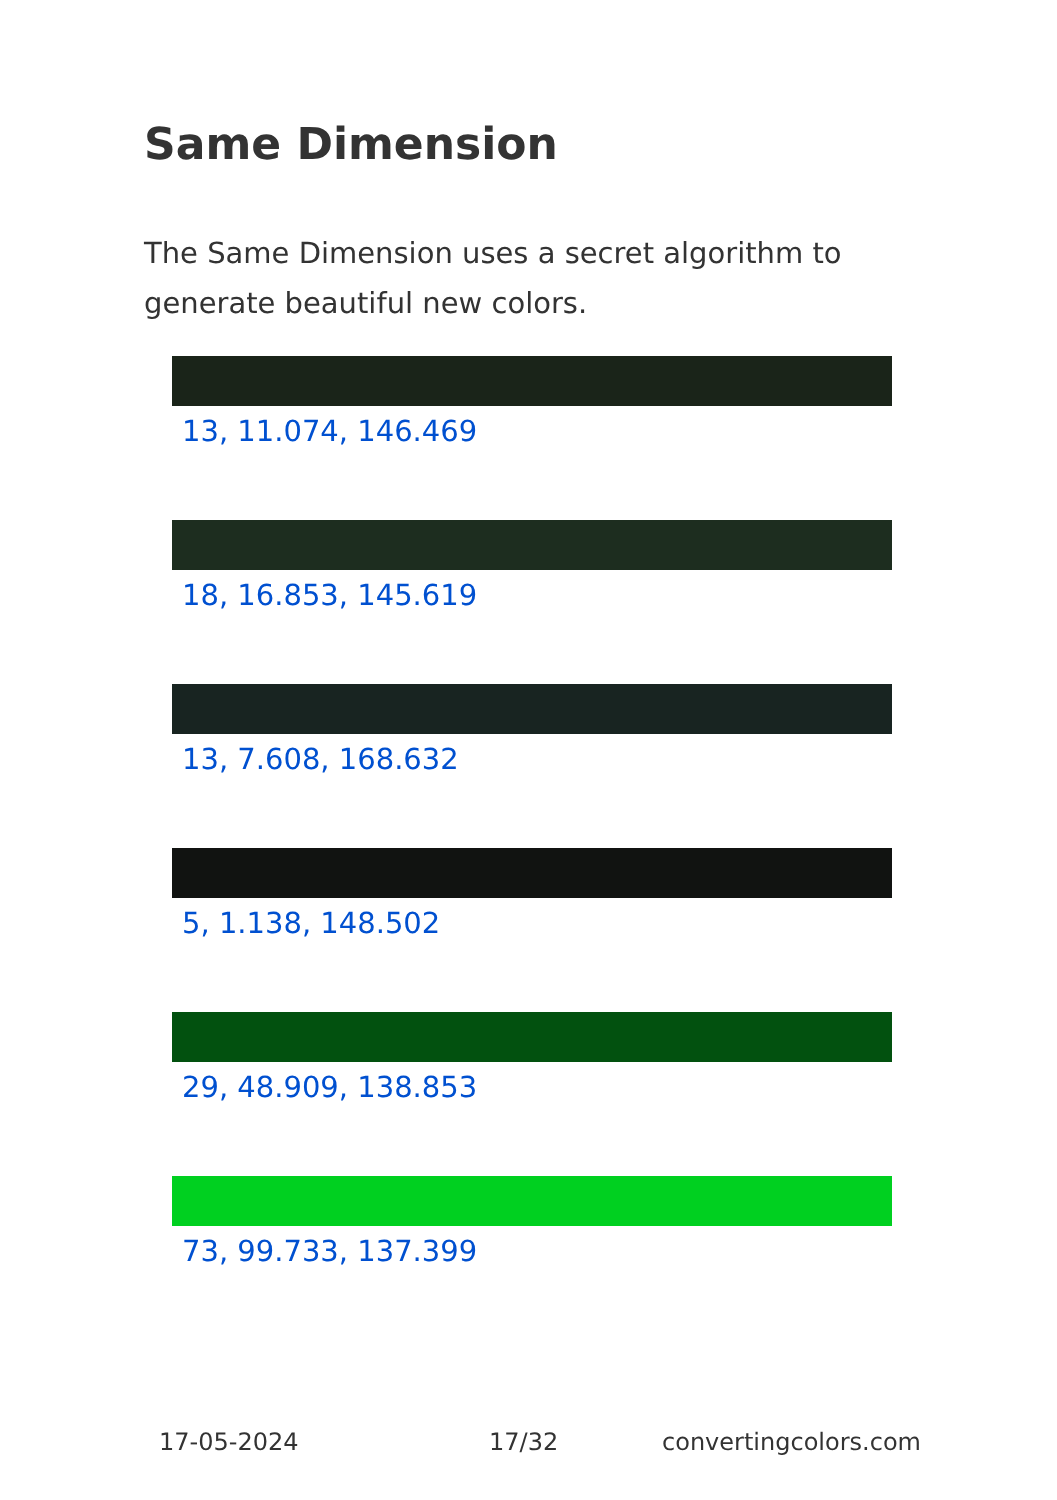Same Dimension
The Same Dimension uses a secret algorithm to generate beautiful new colors.
13, 11.074, 146.469
18, 16.853, 145.619
13, 7.608, 168.632
5, 1.138, 148.502
29, 48.909, 138.853
73, 99.733, 137.399
17-05-2024 17/32 convertingcolors.com